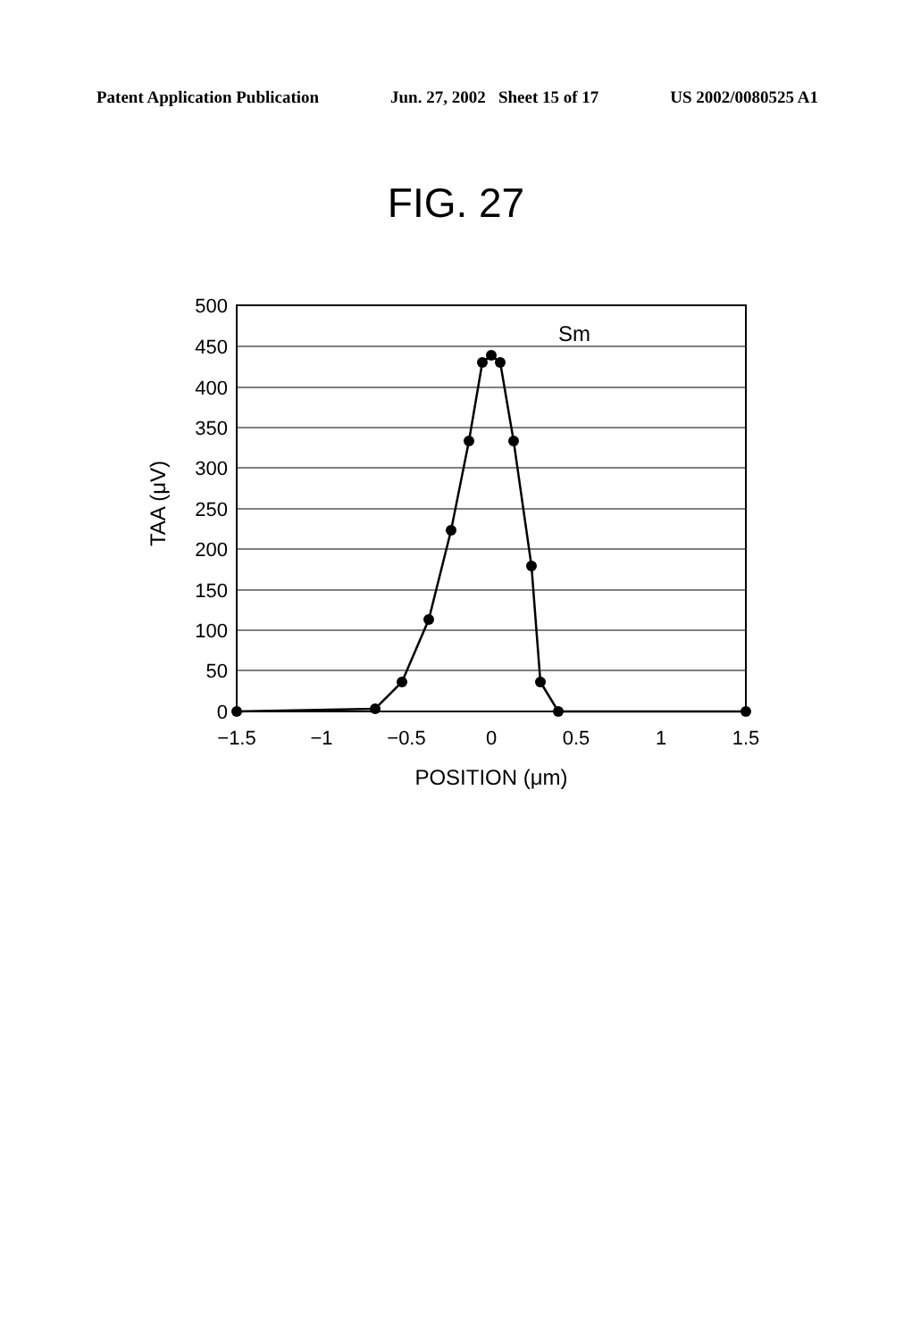Patent Application Publication Jun. 27, 2002 Sheet 15 of 17 US 2002/0080525 A1
FIG. 27
500
450
400
350
300
250
200
150
100
50
0
−1.5
−1
−0.5
0
0.5
1
1.5
POSITION (μm)
TAA (μV)
Sm